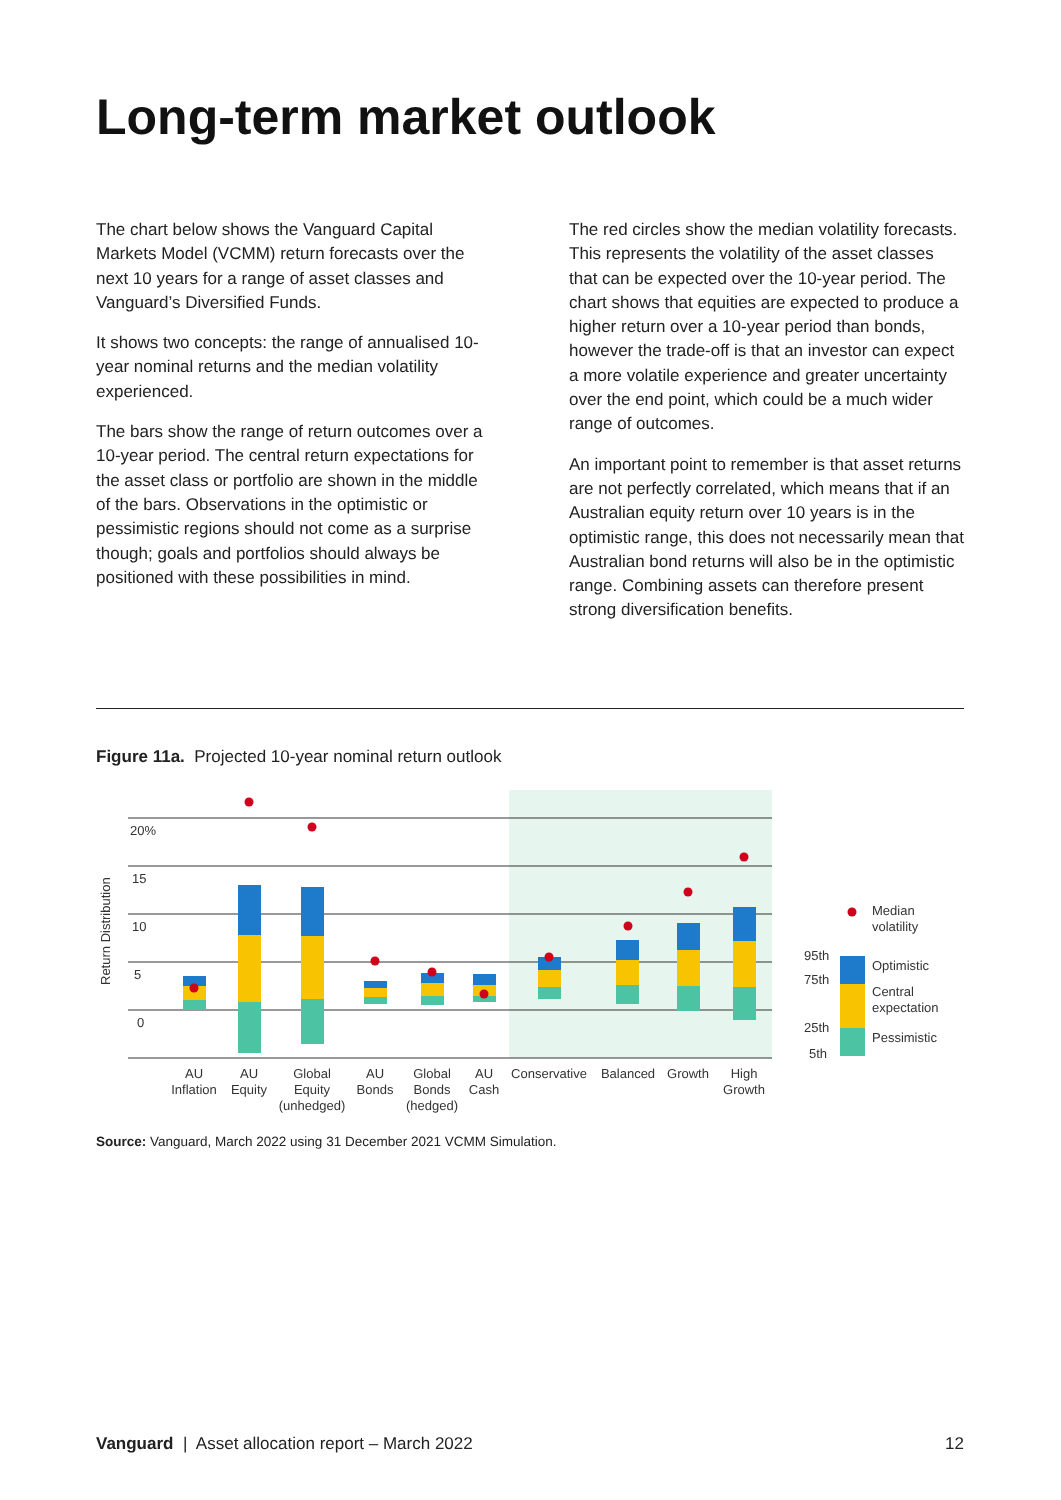Long-term market outlook
The chart below shows the Vanguard Capital Markets Model (VCMM) return forecasts over the next 10 years for a range of asset classes and Vanguard’s Diversified Funds.
It shows two concepts: the range of annualised 10-year nominal returns and the median volatility experienced.
The bars show the range of return outcomes over a 10-year period. The central return expectations for the asset class or portfolio are shown in the middle of the bars. Observations in the optimistic or pessimistic regions should not come as a surprise though; goals and portfolios should always be positioned with these possibilities in mind.
The red circles show the median volatility forecasts. This represents the volatility of the asset classes that can be expected over the 10-year period. The chart shows that equities are expected to produce a higher return over a 10-year period than bonds, however the trade-off is that an investor can expect a more volatile experience and greater uncertainty over the end point, which could be a much wider range of outcomes.
An important point to remember is that asset returns are not perfectly correlated, which means that if an Australian equity return over 10 years is in the optimistic range, this does not necessarily mean that Australian bond returns will also be in the optimistic range. Combining assets can therefore present strong diversification benefits.
Figure 11a. Projected 10-year nominal return outlook
20%
15
10
5
0
Return Distribution
AU
Inflation
AU
Equity
Global
Equity
(unhedged)
AU
Bonds
Global
Bonds
(hedged)
AU
Cash
Conservative
Balanced
Growth
High
Growth
Median
volatility
95th
75th
25th
5th
Optimistic
Central
expectation
Pessimistic
Source: Vanguard, March 2022 using 31 December 2021 VCMM Simulation.
Vanguard | Asset allocation report – March 2022 12